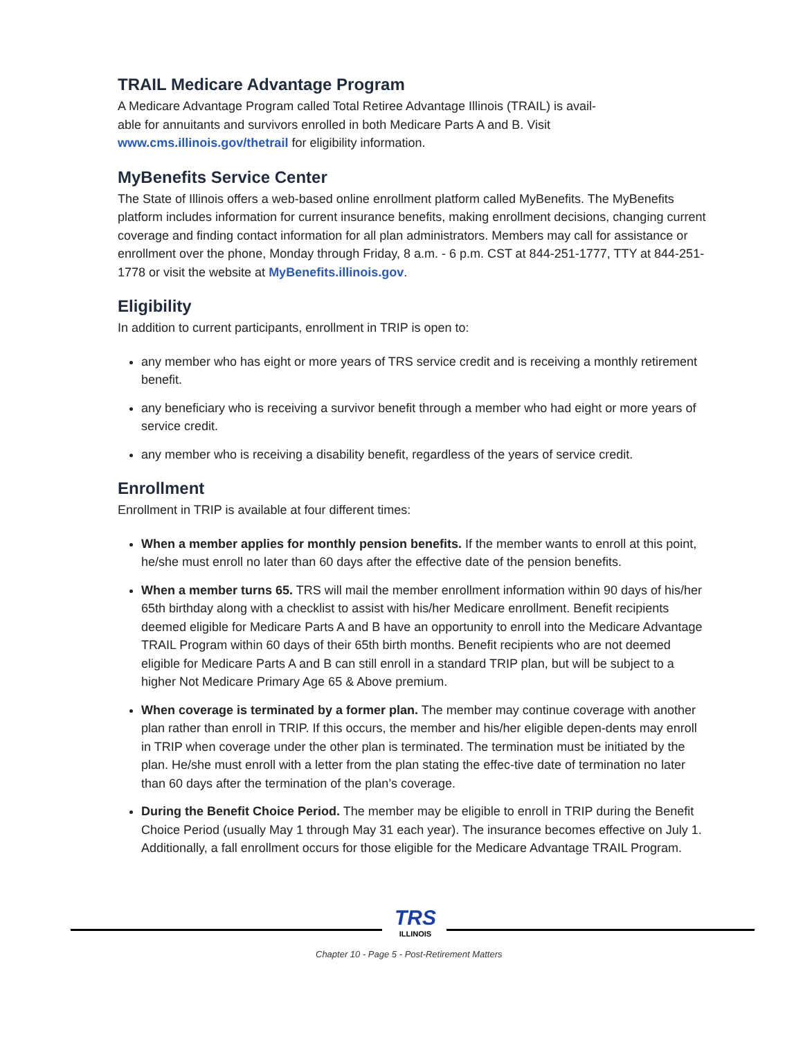TRAIL Medicare Advantage Program
A Medicare Advantage Program called Total Retiree Advantage Illinois (TRAIL) is avail-
able for annuitants and survivors enrolled in both Medicare Parts A and B. Visit
www.cms.illinois.gov/thetrail for eligibility information.
MyBenefits Service Center
The State of Illinois offers a web-based online enrollment platform called MyBenefits. The MyBenefits platform includes information for current insurance benefits, making enrollment decisions, changing current coverage and finding contact information for all plan administrators. Members may call for assistance or enrollment over the phone, Monday through Friday, 8 a.m. - 6 p.m. CST at 844-251-1777, TTY at 844-251-1778 or visit the website at MyBenefits.illinois.gov.
Eligibility
In addition to current participants, enrollment in TRIP is open to:
any member who has eight or more years of TRS service credit and is receiving a monthly retirement benefit.
any beneficiary who is receiving a survivor benefit through a member who had eight or more years of service credit.
any member who is receiving a disability benefit, regardless of the years of service credit.
Enrollment
Enrollment in TRIP is available at four different times:
When a member applies for monthly pension benefits. If the member wants to enroll at this point, he/she must enroll no later than 60 days after the effective date of the pension benefits.
When a member turns 65. TRS will mail the member enrollment information within 90 days of his/her 65th birthday along with a checklist to assist with his/her Medicare enrollment. Benefit recipients deemed eligible for Medicare Parts A and B have an opportunity to enroll into the Medicare Advantage TRAIL Program within 60 days of their 65th birth months. Benefit recipients who are not deemed eligible for Medicare Parts A and B can still enroll in a standard TRIP plan, but will be subject to a higher Not Medicare Primary Age 65 & Above premium.
When coverage is terminated by a former plan. The member may continue coverage with another plan rather than enroll in TRIP. If this occurs, the member and his/her eligible depen-dents may enroll in TRIP when coverage under the other plan is terminated. The termination must be initiated by the plan. He/she must enroll with a letter from the plan stating the effec-tive date of termination no later than 60 days after the termination of the plan’s coverage.
During the Benefit Choice Period. The member may be eligible to enroll in TRIP during the Benefit Choice Period (usually May 1 through May 31 each year). The insurance becomes effective on July 1. Additionally, a fall enrollment occurs for those eligible for the Medicare Advantage TRAIL Program.
TRS
ILLINOIS
Chapter 10 - Page 5 - Post-Retirement Matters